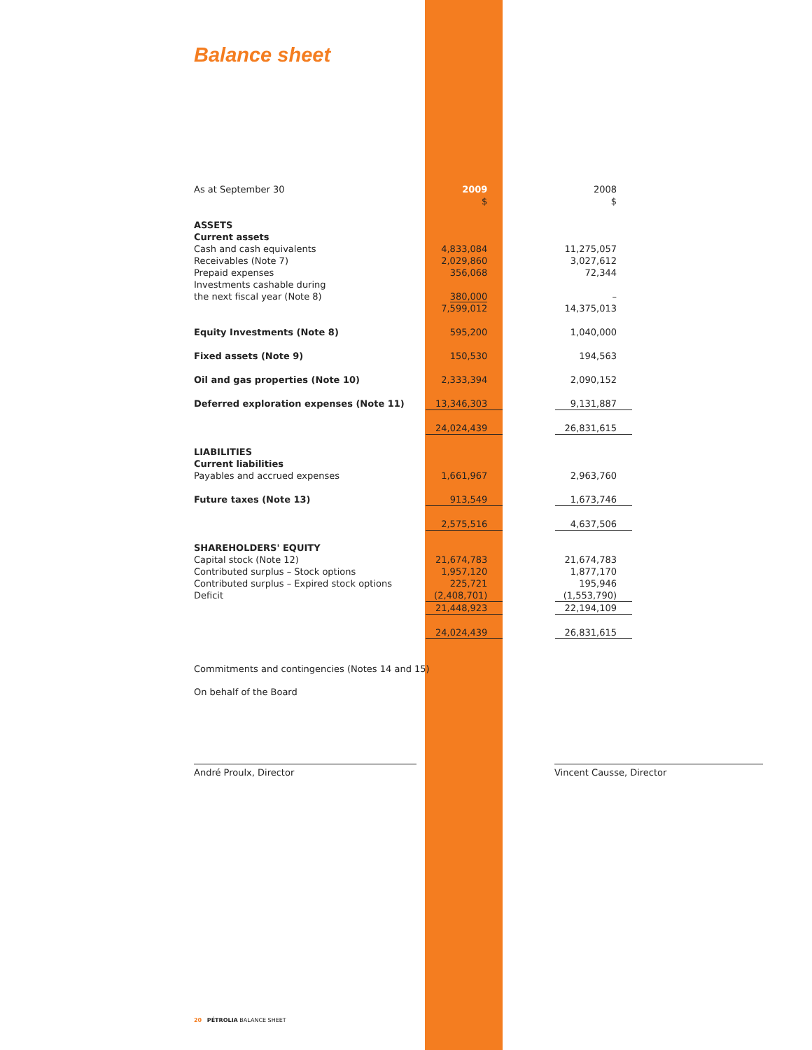Balance sheet
| As at September 30 | 2009 $ | | 2008 $ |
| ASSETS Current assets | | | |
| Cash and cash equivalents | 4,833,084 | | 11,275,057 |
| Receivables (Note 7) | 2,029,860 | | 3,027,612 |
| Prepaid expenses | 356,068 | | 72,344 |
| Investments cashable during the next fiscal year (Note 8) | 380,000 | | – |
| | 7,599,012 | | 14,375,013 |
| Equity Investments (Note 8) | 595,200 | | 1,040,000 |
| Fixed assets (Note 9) | 150,530 | | 194,563 |
| Oil and gas properties (Note 10) | 2,333,394 | | 2,090,152 |
| Deferred exploration expenses (Note 11) | 13,346,303 | | 9,131,887 |
| | 24,024,439 | | 26,831,615 |
| LIABILITIES Current liabilities | | | |
| Payables and accrued expenses | 1,661,967 | | 2,963,760 |
| Future taxes (Note 13) | 913,549 | | 1,673,746 |
| | 2,575,516 | | 4,637,506 |
| SHAREHOLDERS' EQUITY | | | |
| Capital stock (Note 12) | 21,674,783 | | 21,674,783 |
| Contributed surplus – Stock options | 1,957,120 | | 1,877,170 |
| Contributed surplus – Expired stock options | 225,721 | | 195,946 |
| Deficit | (2,408,701) | | (1,553,790) |
| | 21,448,923 | | 22,194,109 |
| | 24,024,439 | | 26,831,615 |
Commitments and contingencies (Notes 14 and 15)
On behalf of the Board
André Proulx, Director Vincent Causse, Director
20 PÉTROLIA BALANCE SHEET